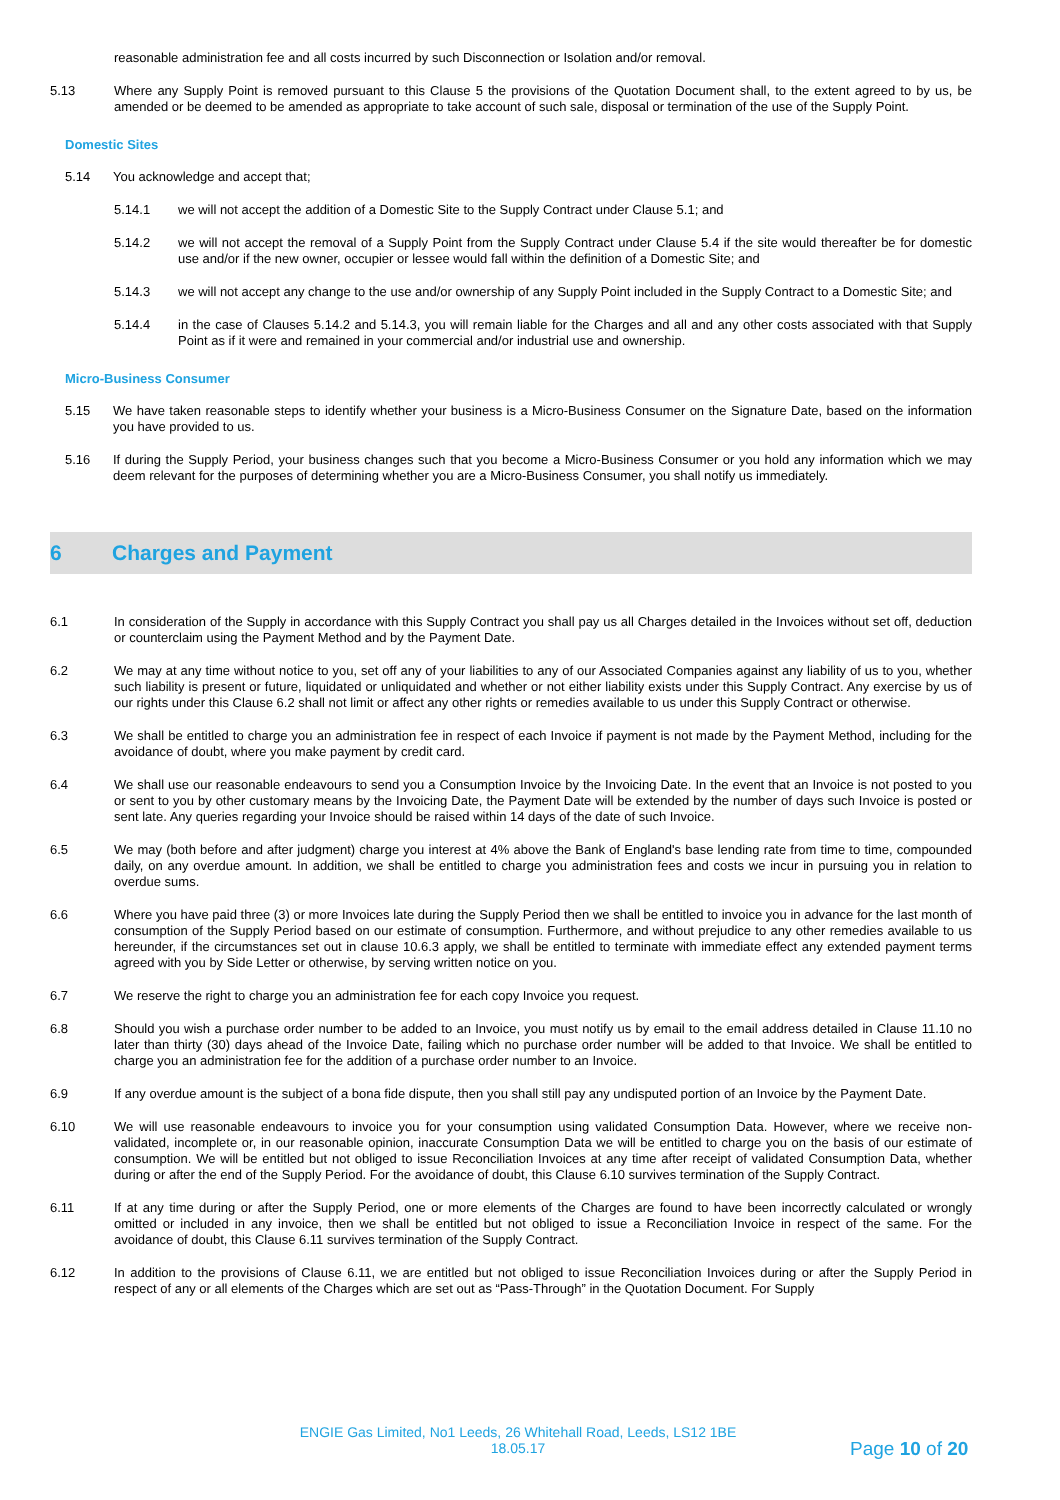reasonable administration fee and all costs incurred by such Disconnection or Isolation and/or removal.
5.13 Where any Supply Point is removed pursuant to this Clause 5 the provisions of the Quotation Document shall, to the extent agreed to by us, be amended or be deemed to be amended as appropriate to take account of such sale, disposal or termination of the use of the Supply Point.
Domestic Sites
5.14 You acknowledge and accept that;
5.14.1 we will not accept the addition of a Domestic Site to the Supply Contract under Clause 5.1; and
5.14.2 we will not accept the removal of a Supply Point from the Supply Contract under Clause 5.4 if the site would thereafter be for domestic use and/or if the new owner, occupier or lessee would fall within the definition of a Domestic Site; and
5.14.3 we will not accept any change to the use and/or ownership of any Supply Point included in the Supply Contract to a Domestic Site; and
5.14.4 in the case of Clauses 5.14.2 and 5.14.3, you will remain liable for the Charges and all and any other costs associated with that Supply Point as if it were and remained in your commercial and/or industrial use and ownership.
Micro-Business Consumer
5.15 We have taken reasonable steps to identify whether your business is a Micro-Business Consumer on the Signature Date, based on the information you have provided to us.
5.16 If during the Supply Period, your business changes such that you become a Micro-Business Consumer or you hold any information which we may deem relevant for the purposes of determining whether you are a Micro-Business Consumer, you shall notify us immediately.
6 Charges and Payment
6.1 In consideration of the Supply in accordance with this Supply Contract you shall pay us all Charges detailed in the Invoices without set off, deduction or counterclaim using the Payment Method and by the Payment Date.
6.2 We may at any time without notice to you, set off any of your liabilities to any of our Associated Companies against any liability of us to you, whether such liability is present or future, liquidated or unliquidated and whether or not either liability exists under this Supply Contract. Any exercise by us of our rights under this Clause 6.2 shall not limit or affect any other rights or remedies available to us under this Supply Contract or otherwise.
6.3 We shall be entitled to charge you an administration fee in respect of each Invoice if payment is not made by the Payment Method, including for the avoidance of doubt, where you make payment by credit card.
6.4 We shall use our reasonable endeavours to send you a Consumption Invoice by the Invoicing Date. In the event that an Invoice is not posted to you or sent to you by other customary means by the Invoicing Date, the Payment Date will be extended by the number of days such Invoice is posted or sent late. Any queries regarding your Invoice should be raised within 14 days of the date of such Invoice.
6.5 We may (both before and after judgment) charge you interest at 4% above the Bank of England's base lending rate from time to time, compounded daily, on any overdue amount. In addition, we shall be entitled to charge you administration fees and costs we incur in pursuing you in relation to overdue sums.
6.6 Where you have paid three (3) or more Invoices late during the Supply Period then we shall be entitled to invoice you in advance for the last month of consumption of the Supply Period based on our estimate of consumption. Furthermore, and without prejudice to any other remedies available to us hereunder, if the circumstances set out in clause 10.6.3 apply, we shall be entitled to terminate with immediate effect any extended payment terms agreed with you by Side Letter or otherwise, by serving written notice on you.
6.7 We reserve the right to charge you an administration fee for each copy Invoice you request.
6.8 Should you wish a purchase order number to be added to an Invoice, you must notify us by email to the email address detailed in Clause 11.10 no later than thirty (30) days ahead of the Invoice Date, failing which no purchase order number will be added to that Invoice. We shall be entitled to charge you an administration fee for the addition of a purchase order number to an Invoice.
6.9 If any overdue amount is the subject of a bona fide dispute, then you shall still pay any undisputed portion of an Invoice by the Payment Date.
6.10 We will use reasonable endeavours to invoice you for your consumption using validated Consumption Data. However, where we receive non-validated, incomplete or, in our reasonable opinion, inaccurate Consumption Data we will be entitled to charge you on the basis of our estimate of consumption. We will be entitled but not obliged to issue Reconciliation Invoices at any time after receipt of validated Consumption Data, whether during or after the end of the Supply Period. For the avoidance of doubt, this Clause 6.10 survives termination of the Supply Contract.
6.11 If at any time during or after the Supply Period, one or more elements of the Charges are found to have been incorrectly calculated or wrongly omitted or included in any invoice, then we shall be entitled but not obliged to issue a Reconciliation Invoice in respect of the same. For the avoidance of doubt, this Clause 6.11 survives termination of the Supply Contract.
6.12 In addition to the provisions of Clause 6.11, we are entitled but not obliged to issue Reconciliation Invoices during or after the Supply Period in respect of any or all elements of the Charges which are set out as “Pass-Through” in the Quotation Document. For Supply
ENGIE Gas Limited, No1 Leeds, 26 Whitehall Road, Leeds, LS12 1BE
18.05.17
Page 10 of 20